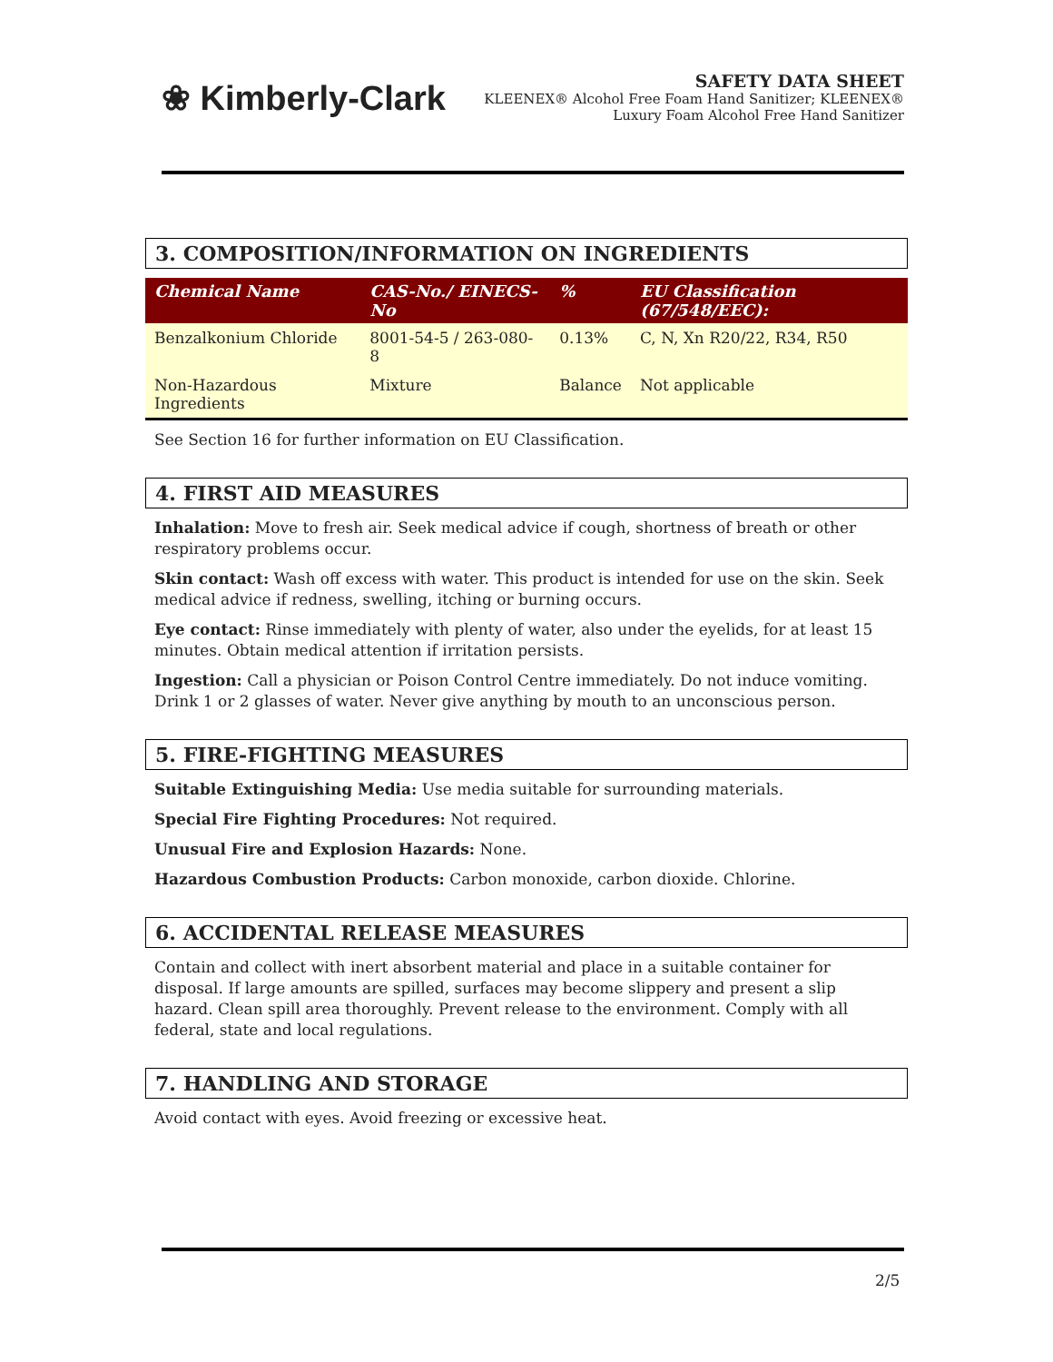❀ Kimberly-Clark
SAFETY DATA SHEET
KLEENEX® Alcohol Free Foam Hand Sanitizer; KLEENEX®
Luxury Foam Alcohol Free Hand Sanitizer
3. COMPOSITION/INFORMATION ON INGREDIENTS
| Chemical Name | CAS-No./ EINECS-No | % | EU Classification (67/548/EEC): |
| --- | --- | --- | --- |
| Benzalkonium Chloride | 8001-54-5 / 263-080-8 | 0.13% | C, N, Xn R20/22, R34, R50 |
| Non-Hazardous Ingredients | Mixture | Balance | Not applicable |
See Section 16 for further information on EU Classification.
4. FIRST AID MEASURES
Inhalation: Move to fresh air. Seek medical advice if cough, shortness of breath or other respiratory problems occur.
Skin contact: Wash off excess with water. This product is intended for use on the skin. Seek medical advice if redness, swelling, itching or burning occurs.
Eye contact: Rinse immediately with plenty of water, also under the eyelids, for at least 15 minutes. Obtain medical attention if irritation persists.
Ingestion: Call a physician or Poison Control Centre immediately. Do not induce vomiting. Drink 1 or 2 glasses of water. Never give anything by mouth to an unconscious person.
5. FIRE-FIGHTING MEASURES
Suitable Extinguishing Media: Use media suitable for surrounding materials.
Special Fire Fighting Procedures: Not required.
Unusual Fire and Explosion Hazards: None.
Hazardous Combustion Products: Carbon monoxide, carbon dioxide. Chlorine.
6. ACCIDENTAL RELEASE MEASURES
Contain and collect with inert absorbent material and place in a suitable container for disposal. If large amounts are spilled, surfaces may become slippery and present a slip hazard. Clean spill area thoroughly. Prevent release to the environment. Comply with all federal, state and local regulations.
7. HANDLING AND STORAGE
Avoid contact with eyes. Avoid freezing or excessive heat.
2/5